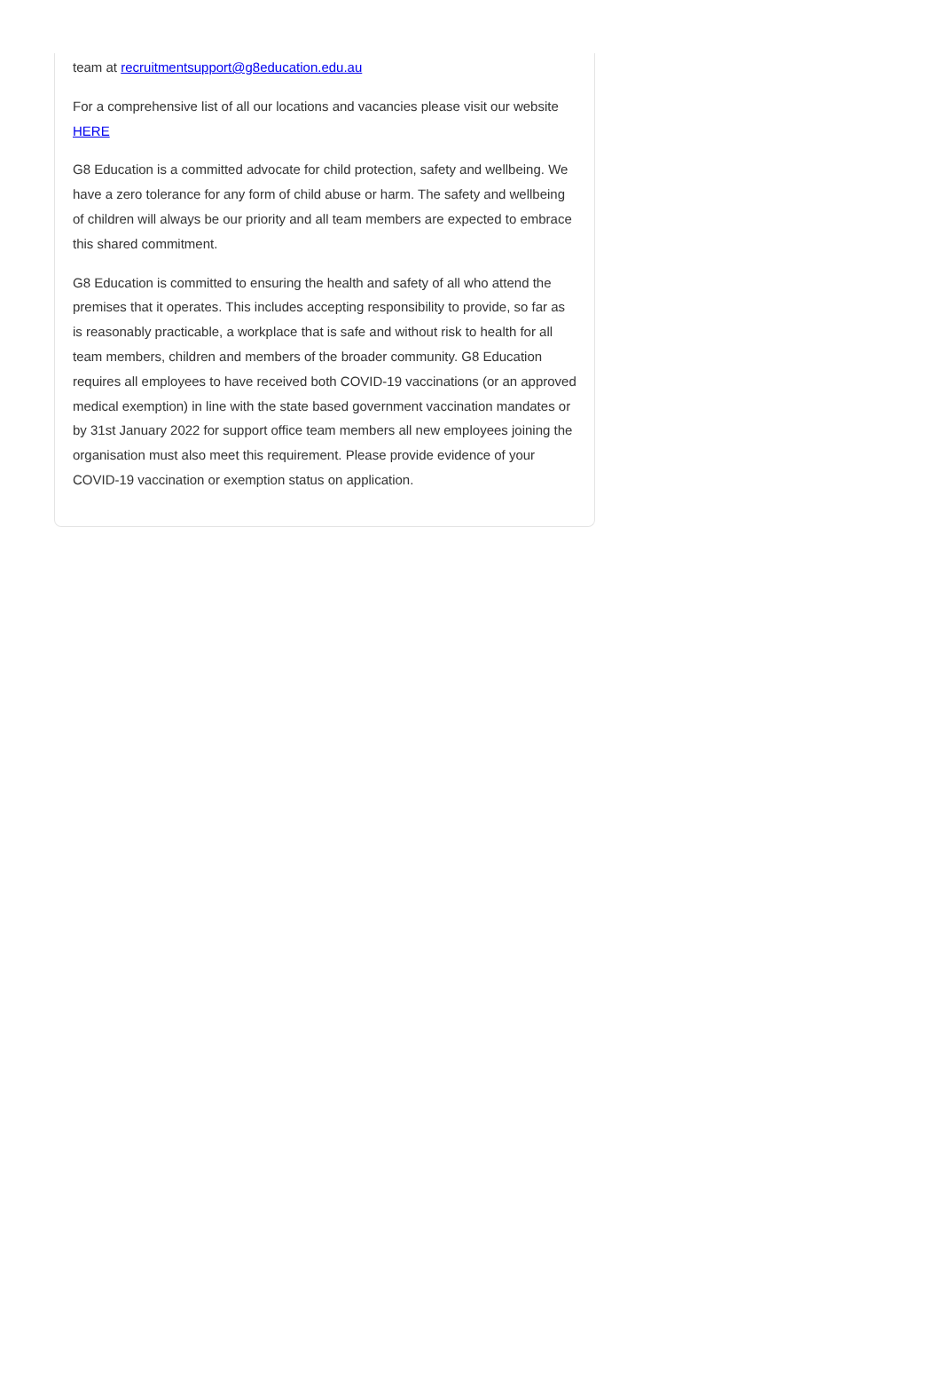team at recruitmentsupport@g8education.edu.au
For a comprehensive list of all our locations and vacancies please visit our website HERE
G8 Education is a committed advocate for child protection, safety and wellbeing. We have a zero tolerance for any form of child abuse or harm. The safety and wellbeing of children will always be our priority and all team members are expected to embrace this shared commitment.
G8 Education is committed to ensuring the health and safety of all who attend the premises that it operates. This includes accepting responsibility to provide, so far as is reasonably practicable, a workplace that is safe and without risk to health for all team members, children and members of the broader community. G8 Education requires all employees to have received both COVID-19 vaccinations (or an approved medical exemption) in line with the state based government vaccination mandates or by 31st January 2022 for support office team members all new employees joining the organisation must also meet this requirement. Please provide evidence of your COVID-19 vaccination or exemption status on application.